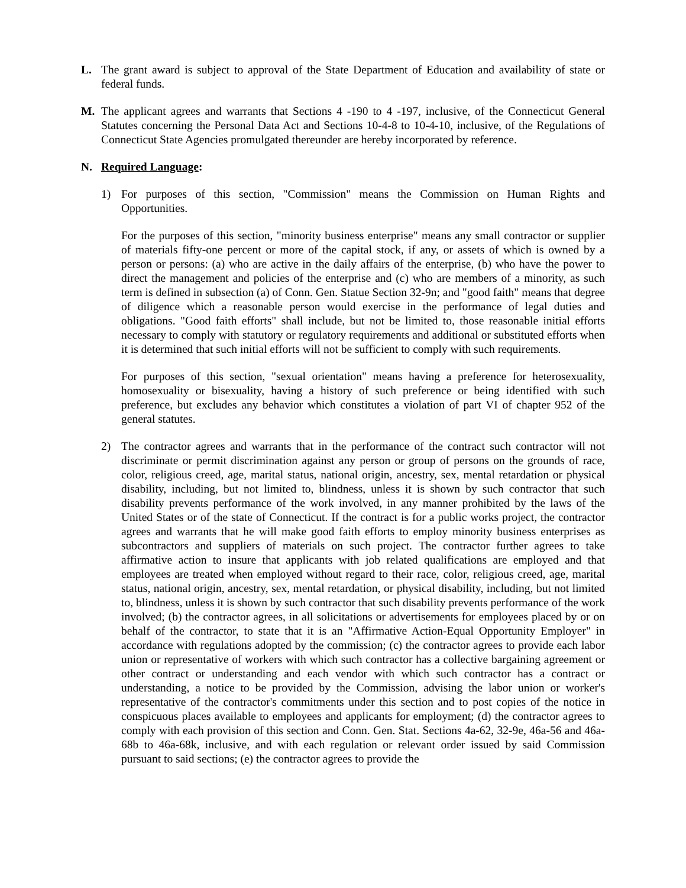L. The grant award is subject to approval of the State Department of Education and availability of state or federal funds.
M. The applicant agrees and warrants that Sections 4 -190 to 4 -197, inclusive, of the Connecticut General Statutes concerning the Personal Data Act and Sections 10-4-8 to 10-4-10, inclusive, of the Regulations of Connecticut State Agencies promulgated thereunder are hereby incorporated by reference.
N. Required Language:
1) For purposes of this section, "Commission" means the Commission on Human Rights and Opportunities.
For the purposes of this section, "minority business enterprise" means any small contractor or supplier of materials fifty-one percent or more of the capital stock, if any, or assets of which is owned by a person or persons: (a) who are active in the daily affairs of the enterprise, (b) who have the power to direct the management and policies of the enterprise and (c) who are members of a minority, as such term is defined in subsection (a) of Conn. Gen. Statue Section 32-9n; and "good faith" means that degree of diligence which a reasonable person would exercise in the performance of legal duties and obligations. "Good faith efforts" shall include, but not be limited to, those reasonable initial efforts necessary to comply with statutory or regulatory requirements and additional or substituted efforts when it is determined that such initial efforts will not be sufficient to comply with such requirements.
For purposes of this section, "sexual orientation" means having a preference for heterosexuality, homosexuality or bisexuality, having a history of such preference or being identified with such preference, but excludes any behavior which constitutes a violation of part VI of chapter 952 of the general statutes.
2) The contractor agrees and warrants that in the performance of the contract such contractor will not discriminate or permit discrimination against any person or group of persons on the grounds of race, color, religious creed, age, marital status, national origin, ancestry, sex, mental retardation or physical disability, including, but not limited to, blindness, unless it is shown by such contractor that such disability prevents performance of the work involved, in any manner prohibited by the laws of the United States or of the state of Connecticut. If the contract is for a public works project, the contractor agrees and warrants that he will make good faith efforts to employ minority business enterprises as subcontractors and suppliers of materials on such project. The contractor further agrees to take affirmative action to insure that applicants with job related qualifications are employed and that employees are treated when employed without regard to their race, color, religious creed, age, marital status, national origin, ancestry, sex, mental retardation, or physical disability, including, but not limited to, blindness, unless it is shown by such contractor that such disability prevents performance of the work involved; (b) the contractor agrees, in all solicitations or advertisements for employees placed by or on behalf of the contractor, to state that it is an "Affirmative Action-Equal Opportunity Employer" in accordance with regulations adopted by the commission; (c) the contractor agrees to provide each labor union or representative of workers with which such contractor has a collective bargaining agreement or other contract or understanding and each vendor with which such contractor has a contract or understanding, a notice to be provided by the Commission, advising the labor union or worker's representative of the contractor's commitments under this section and to post copies of the notice in conspicuous places available to employees and applicants for employment; (d) the contractor agrees to comply with each provision of this section and Conn. Gen. Stat. Sections 4a-62, 32-9e, 46a-56 and 46a-68b to 46a-68k, inclusive, and with each regulation or relevant order issued by said Commission pursuant to said sections; (e) the contractor agrees to provide the